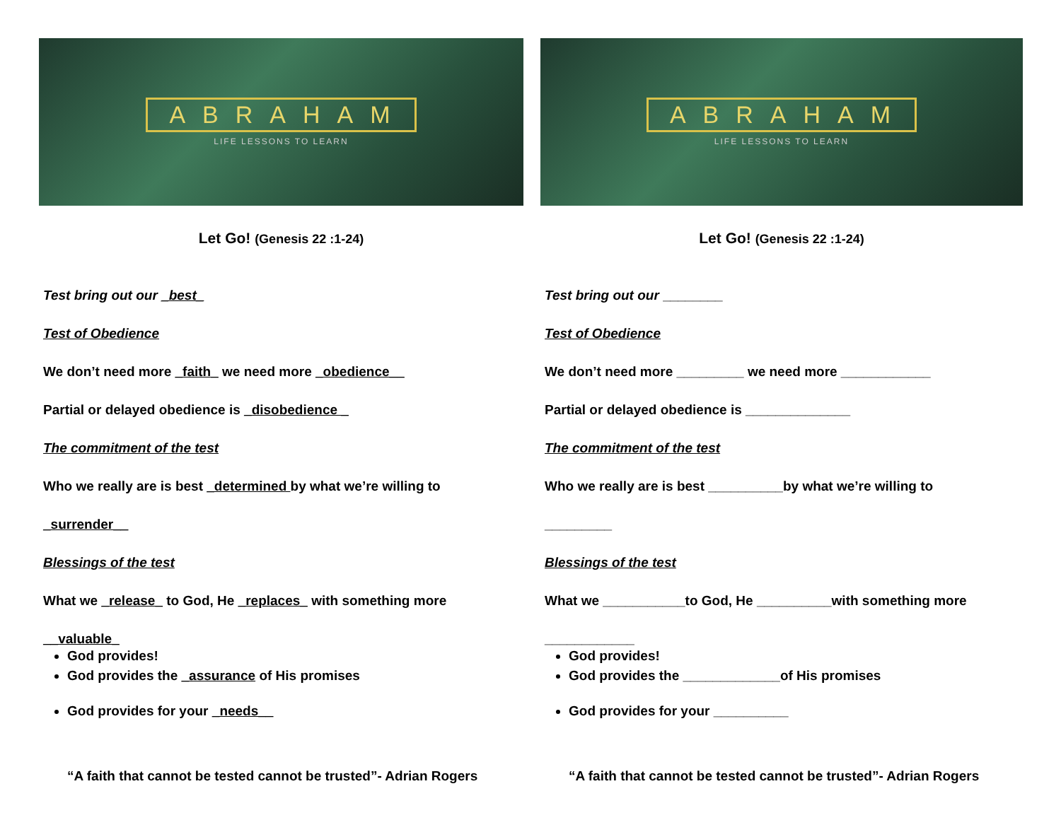ABRAHAM
LIFE LESSONS TO LEARN
Let Go! (Genesis 22 :1-24)
Test bring out our _best_
Test of Obedience
We don’t need more _faith_ we need more _obedience__
Partial or delayed obedience is _disobedience _
The commitment of the test
Who we really are is best _determined by what we’re willing to
_surrender__
Blessings of the test
What we _release_ to God, He _replaces_ with something more
__valuable_
God provides!
God provides the _assurance of His promises
God provides for your _needs__
“A faith that cannot be tested cannot be trusted”- Adrian Rogers
ABRAHAM
LIFE LESSONS TO LEARN
Let Go! (Genesis 22 :1-24)
Test bring out our ________
Test of Obedience
We don’t need more _________ we need more ____________
Partial or delayed obedience is ______________
The commitment of the test
Who we really are is best __________by what we’re willing to
_________
Blessings of the test
What we ___________to God, He __________with something more
____________
God provides!
God provides the _____________of His promises
God provides for your __________
“A faith that cannot be tested cannot be trusted”- Adrian Rogers